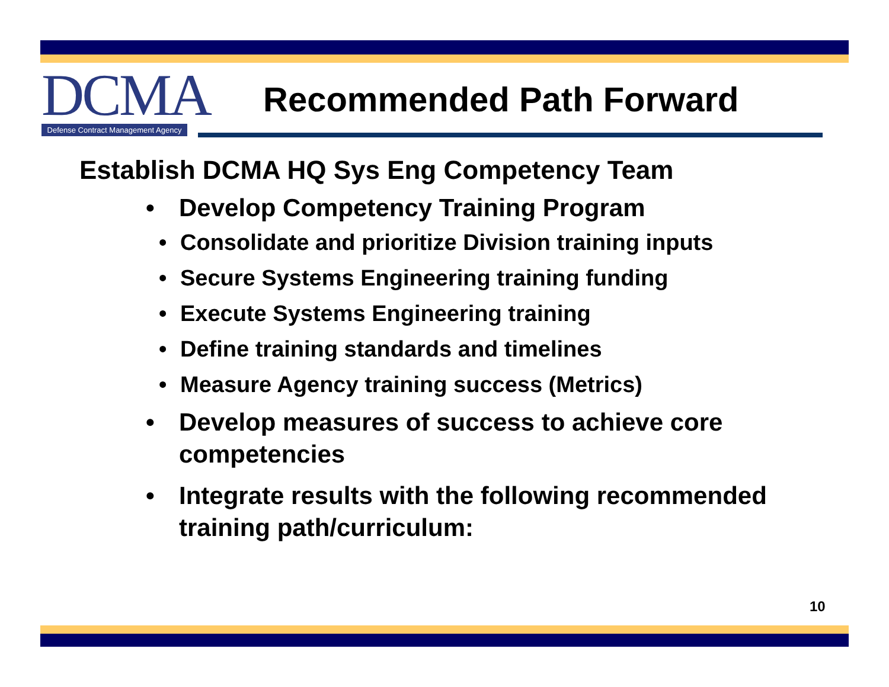DCMA
Defense Contract Management Agency
Recommended Path Forward
Establish DCMA HQ Sys Eng Competency Team
• Develop Competency Training Program
• Consolidate and prioritize Division training inputs
• Secure Systems Engineering training funding
• Execute Systems Engineering training
• Define training standards and timelines
• Measure Agency training success (Metrics)
• Develop measures of success to achieve core
competencies
• Integrate results with the following recommended
training path/curriculum:
10